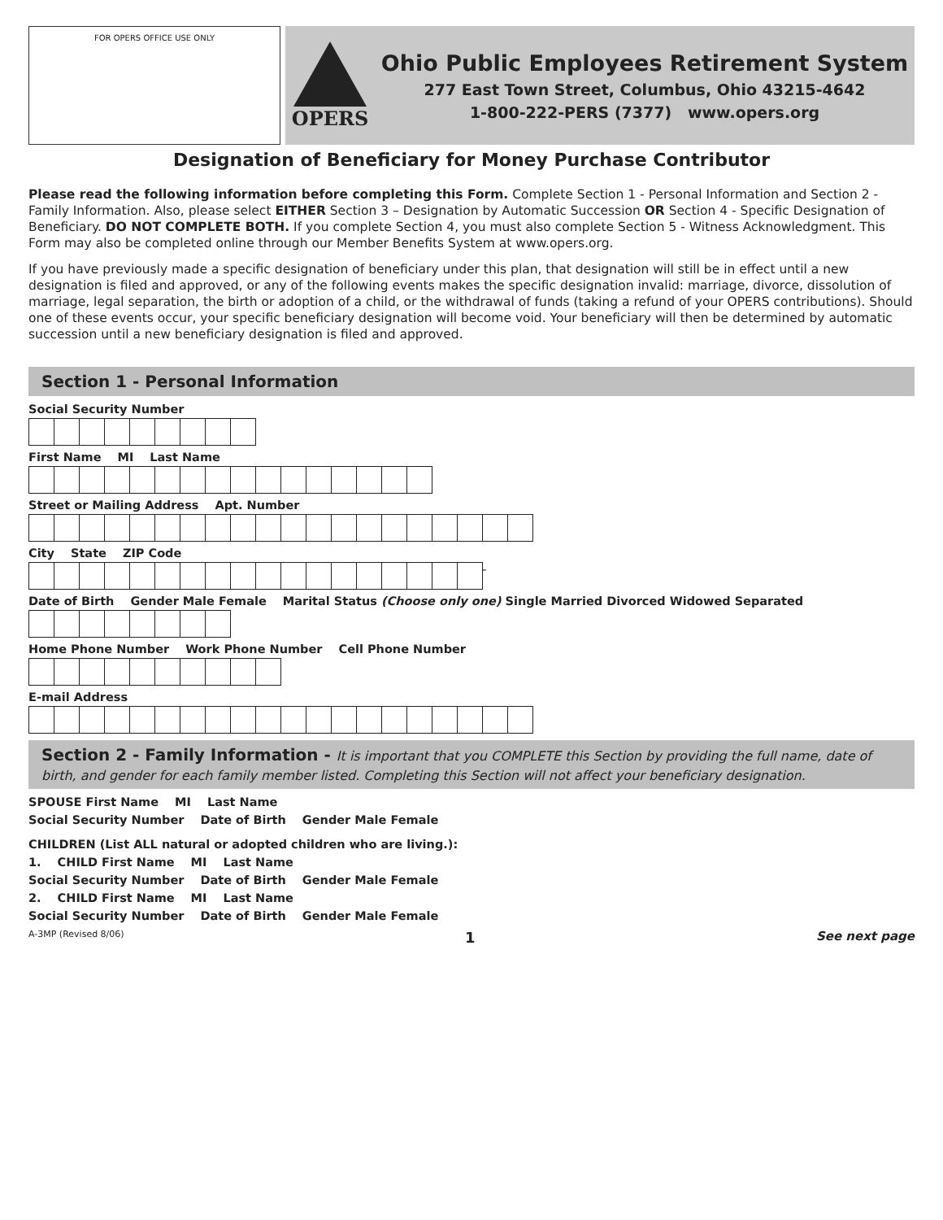FOR OPERS OFFICE USE ONLY
OPERS
Ohio Public Employees Retirement System
277 East Town Street, Columbus, Ohio 43215-4642
1-800-222-PERS (7377) www.opers.org
Designation of Beneficiary for Money Purchase Contributor
Please read the following information before completing this Form. Complete Section 1 - Personal Information and Section 2 - Family Information. Also, please select EITHER Section 3 – Designation by Automatic Succession OR Section 4 - Specific Designation of Beneficiary. DO NOT COMPLETE BOTH. If you complete Section 4, you must also complete Section 5 - Witness Acknowledgment. This Form may also be completed online through our Member Benefits System at www.opers.org.
If you have previously made a specific designation of beneficiary under this plan, that designation will still be in effect until a new designation is filed and approved, or any of the following events makes the specific designation invalid: marriage, divorce, dissolution of marriage, legal separation, the birth or adoption of a child, or the withdrawal of funds (taking a refund of your OPERS contributions). Should one of these events occur, your specific beneficiary designation will become void. Your beneficiary will then be determined by automatic succession until a new beneficiary designation is filed and approved.
Section 1 - Personal Information
Social Security Number
First Name MI Last Name
Street or Mailing Address Apt. Number
City State ZIP Code
-
Date of Birth Gender Male Female Marital Status (Choose only one) Single Married Divorced Widowed Separated
Home Phone Number Work Phone Number Cell Phone Number
E-mail Address
Section 2 - Family Information - It is important that you COMPLETE this Section by providing the full name, date of birth, and gender for each family member listed. Completing this Section will not affect your beneficiary designation.
SPOUSE First Name MI Last Name
Social Security Number Date of Birth Gender Male Female
CHILDREN (List ALL natural or adopted children who are living.):
1. CHILD First Name MI Last Name
Social Security Number Date of Birth Gender Male Female
2. CHILD First Name MI Last Name
Social Security Number Date of Birth Gender Male Female
A-3MP (Revised 8/06) 1 See next page